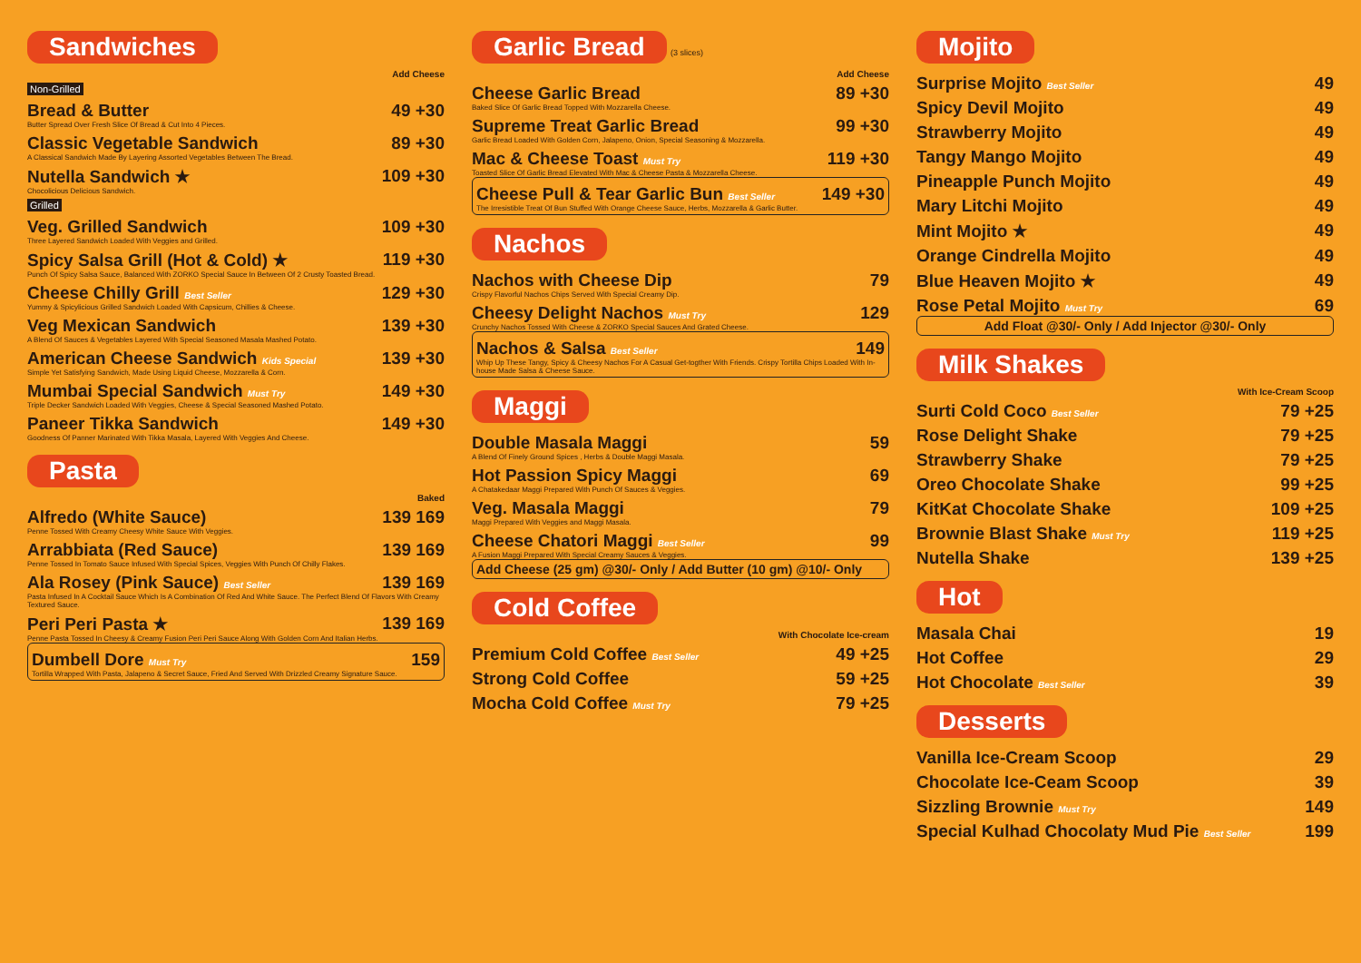Sandwiches
Add Cheese
Non-Grilled
Bread & Butter 49 +30
Butter Spread Over Fresh Slice Of Bread & Cut Into 4 Pieces.
Classic Vegetable Sandwich 89 +30
A Classical Sandwich Made By Layering Assorted Vegetables Between The Bread.
Nutella Sandwich ★ 109 +30
Chocolicious Delicious Sandwich.
Grilled
Veg. Grilled Sandwich 109 +30
Three Layered Sandwich Loaded With Veggies and Grilled.
Spicy Salsa Grill (Hot & Cold) ★ 119 +30
Punch Of Spicy Salsa Sauce, Balanced With ZORKO Special Sauce In Between Of 2 Crusty Toasted Bread.
Cheese Chilly Grill Best Seller 129 +30
Yummy & Spicylicious Grilled Sandwich Loaded With Capsicum, Chillies & Cheese.
Veg Mexican Sandwich 139 +30
A Blend Of Sauces & Vegetables Layered With Special Seasoned Masala Mashed Potato.
American Cheese Sandwich Kids Special 139 +30
Simple Yet Satisfying Sandwich, Made Using Liquid Cheese, Mozzarella & Corn.
Mumbai Special Sandwich Must Try 149 +30
Triple Decker Sandwich Loaded With Veggies, Cheese & Special Seasoned Mashed Potato.
Paneer Tikka Sandwich 149 +30
Goodness Of Panner Marinated With Tikka Masala, Layered With Veggies And Cheese.
Pasta
Baked
Alfredo (White Sauce) 139 169
Penne Tossed With Creamy Cheesy White Sauce With Veggies.
Arrabbiata (Red Sauce) 139 169
Penne Tossed In Tomato Sauce Infused With Special Spices, Veggies With Punch Of Chilly Flakes.
Ala Rosey (Pink Sauce) Best Seller 139 169
Pasta Infused In A Cocktail Sauce Which Is A Combination Of Red And White Sauce. The Perfect Blend Of Flavors With Creamy Textured Sauce.
Peri Peri Pasta ★ 139 169
Penne Pasta Tossed In Cheesy & Creamy Fusion Peri Peri Sauce Along With Golden Corn And Italian Herbs.
Dumbell Dore Must Try 159
Tortilla Wrapped With Pasta, Jalapeno & Secret Sauce, Fried And Served With Drizzled Creamy Signature Sauce.
Garlic Bread
(3 slices)
Add Cheese
Cheese Garlic Bread 89 +30
Baked Slice Of Garlic Bread Topped With Mozzarella Cheese.
Supreme Treat Garlic Bread 99 +30
Garlic Bread Loaded With Golden Corn, Jalapeno, Onion, Special Seasoning & Mozzarella.
Mac & Cheese Toast Must Try 119 +30
Toasted Slice Of Garlic Bread Elevated With Mac & Cheese Pasta & Mozzarella Cheese.
Cheese Pull & Tear Garlic Bun Best Seller 149 +30
The Irresistible Treat Of Bun Stuffed With Orange Cheese Sauce, Herbs, Mozzarella & Garlic Butter.
Nachos
Nachos with Cheese Dip 79
Crispy Flavorful Nachos Chips Served With Special Creamy Dip.
Cheesy Delight Nachos Must Try 129
Crunchy Nachos Tossed With Cheese & ZORKO Special Sauces And Grated Cheese.
Nachos & Salsa Best Seller 149
Whip Up These Tangy, Spicy & Cheesy Nachos For A Casual Get-togther With Friends. Crispy Tortilla Chips Loaded With In-house Made Salsa & Cheese Sauce.
Maggi
Double Masala Maggi 59
A Blend Of Finely Ground Spices , Herbs & Double Maggi Masala.
Hot Passion Spicy Maggi 69
A Chatakedaar Maggi Prepared With Punch Of Sauces & Veggies.
Veg. Masala Maggi 79
Maggi Prepared With Veggies and Maggi Masala.
Cheese Chatori Maggi Best Seller 99
A Fusion Maggi Prepared With Special Creamy Sauces & Veggies.
Add Cheese (25 gm) @30/- Only / Add Butter (10 gm) @10/- Only
Cold Coffee
With Chocolate Ice-cream
Premium Cold Coffee Best Seller 49 +25
Strong Cold Coffee 59 +25
Mocha Cold Coffee Must Try 79 +25
Mojito
Surprise Mojito Best Seller 49
Spicy Devil Mojito 49
Strawberry Mojito 49
Tangy Mango Mojito 49
Pineapple Punch Mojito 49
Mary Litchi Mojito 49
Mint Mojito ★ 49
Orange Cindrella Mojito 49
Blue Heaven Mojito ★ 49
Rose Petal Mojito Must Try 69
Add Float @30/- Only / Add Injector @30/- Only
Milk Shakes
With Ice-Cream Scoop
Surti Cold Coco Best Seller 79 +25
Rose Delight Shake 79 +25
Strawberry Shake 79 +25
Oreo Chocolate Shake 99 +25
KitKat Chocolate Shake 109 +25
Brownie Blast Shake Must Try 119 +25
Nutella Shake 139 +25
Hot
Masala Chai 19
Hot Coffee 29
Hot Chocolate Best Seller 39
Desserts
Vanilla Ice-Cream Scoop 29
Chocolate Ice-Ceam Scoop 39
Sizzling Brownie Must Try 149
Special Kulhad Chocolaty Mud Pie Best Seller 199